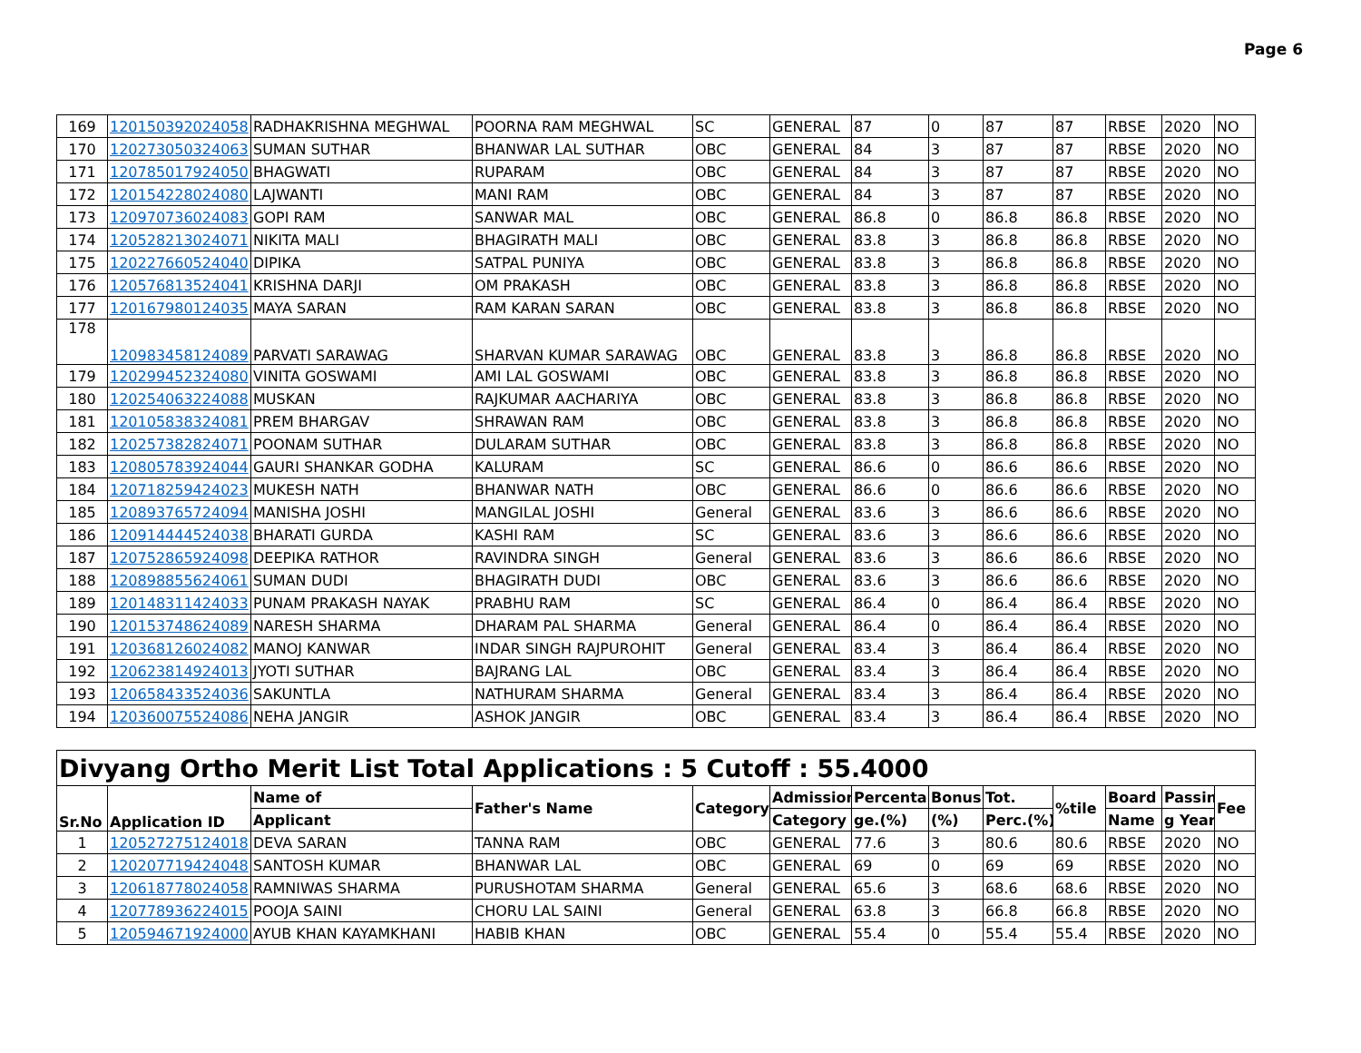Page 6
| 169 | 120150392024058 | RADHAKRISHNA MEGHWAL | POORNA RAM MEGHWAL | SC | GENERAL | 87 | 0 | 87 | 87 | RBSE | 2020 | NO |
| 170 | 120273050324063 | SUMAN SUTHAR | BHANWAR LAL SUTHAR | OBC | GENERAL | 84 | 3 | 87 | 87 | RBSE | 2020 | NO |
| 171 | 120785017924050 | BHAGWATI | RUPARAM | OBC | GENERAL | 84 | 3 | 87 | 87 | RBSE | 2020 | NO |
| 172 | 120154228024080 | LAJWANTI | MANI RAM | OBC | GENERAL | 84 | 3 | 87 | 87 | RBSE | 2020 | NO |
| 173 | 120970736024083 | GOPI RAM | SANWAR MAL | OBC | GENERAL | 86.8 | 0 | 86.8 | 86.8 | RBSE | 2020 | NO |
| 174 | 120528213024071 | NIKITA MALI | BHAGIRATH MALI | OBC | GENERAL | 83.8 | 3 | 86.8 | 86.8 | RBSE | 2020 | NO |
| 175 | 120227660524040 | DIPIKA | SATPAL PUNIYA | OBC | GENERAL | 83.8 | 3 | 86.8 | 86.8 | RBSE | 2020 | NO |
| 176 | 120576813524041 | KRISHNA DARJI | OM PRAKASH | OBC | GENERAL | 83.8 | 3 | 86.8 | 86.8 | RBSE | 2020 | NO |
| 177 | 120167980124035 | MAYA SARAN | RAM KARAN SARAN | OBC | GENERAL | 83.8 | 3 | 86.8 | 86.8 | RBSE | 2020 | NO |
| 178 | 120983458124089 | PARVATI SARAWAG | SHARVAN KUMAR SARAWAG | OBC | GENERAL | 83.8 | 3 | 86.8 | 86.8 | RBSE | 2020 | NO |
| 179 | 120299452324080 | VINITA GOSWAMI | AMI LAL GOSWAMI | OBC | GENERAL | 83.8 | 3 | 86.8 | 86.8 | RBSE | 2020 | NO |
| 180 | 120254063224088 | MUSKAN | RAJKUMAR AACHARIYA | OBC | GENERAL | 83.8 | 3 | 86.8 | 86.8 | RBSE | 2020 | NO |
| 181 | 120105838324081 | PREM BHARGAV | SHRAWAN RAM | OBC | GENERAL | 83.8 | 3 | 86.8 | 86.8 | RBSE | 2020 | NO |
| 182 | 120257382824071 | POONAM SUTHAR | DULARAM SUTHAR | OBC | GENERAL | 83.8 | 3 | 86.8 | 86.8 | RBSE | 2020 | NO |
| 183 | 120805783924044 | GAURI SHANKAR GODHA | KALURAM | SC | GENERAL | 86.6 | 0 | 86.6 | 86.6 | RBSE | 2020 | NO |
| 184 | 120718259424023 | MUKESH NATH | BHANWAR NATH | OBC | GENERAL | 86.6 | 0 | 86.6 | 86.6 | RBSE | 2020 | NO |
| 185 | 120893765724094 | MANISHA JOSHI | MANGILAL JOSHI | General | GENERAL | 83.6 | 3 | 86.6 | 86.6 | RBSE | 2020 | NO |
| 186 | 120914444524038 | BHARATI GURDA | KASHI RAM | SC | GENERAL | 83.6 | 3 | 86.6 | 86.6 | RBSE | 2020 | NO |
| 187 | 120752865924098 | DEEPIKA RATHOR | RAVINDRA SINGH | General | GENERAL | 83.6 | 3 | 86.6 | 86.6 | RBSE | 2020 | NO |
| 188 | 120898855624061 | SUMAN DUDI | BHAGIRATH DUDI | OBC | GENERAL | 83.6 | 3 | 86.6 | 86.6 | RBSE | 2020 | NO |
| 189 | 120148311424033 | PUNAM PRAKASH NAYAK | PRABHU RAM | SC | GENERAL | 86.4 | 0 | 86.4 | 86.4 | RBSE | 2020 | NO |
| 190 | 120153748624089 | NARESH SHARMA | DHARAM PAL SHARMA | General | GENERAL | 86.4 | 0 | 86.4 | 86.4 | RBSE | 2020 | NO |
| 191 | 120368126024082 | MANOJ KANWAR | INDAR SINGH RAJPUROHIT | General | GENERAL | 83.4 | 3 | 86.4 | 86.4 | RBSE | 2020 | NO |
| 192 | 120623814924013 | JYOTI SUTHAR | BAJRANG LAL | OBC | GENERAL | 83.4 | 3 | 86.4 | 86.4 | RBSE | 2020 | NO |
| 193 | 120658433524036 | SAKUNTLA | NATHURAM SHARMA | General | GENERAL | 83.4 | 3 | 86.4 | 86.4 | RBSE | 2020 | NO |
| 194 | 120360075524086 | NEHA JANGIR | ASHOK JANGIR | OBC | GENERAL | 83.4 | 3 | 86.4 | 86.4 | RBSE | 2020 | NO |
| Divyang Ortho Merit List Total Applications : 5 Cutoff : 55.4000 | | | | | | | | | | | | |
| --- | --- | --- | --- | --- | --- | --- | --- | --- | --- | --- | --- | --- |
| Sr.No | Application ID | Name of | Father's Name | Category | Admission | Percenta | Bonus | Tot. | %tile | Board | Passin | Fee |
| | | Applicant | | | Category | ge.(%) | (%) | Perc.(%) | | Name | g Year | |
| 1 | 120527275124018 | DEVA SARAN | TANNA RAM | OBC | GENERAL | 77.6 | 3 | 80.6 | 80.6 | RBSE | 2020 | NO |
| 2 | 120207719424048 | SANTOSH KUMAR | BHANWAR LAL | OBC | GENERAL | 69 | 0 | 69 | 69 | RBSE | 2020 | NO |
| 3 | 120618778024058 | RAMNIWAS SHARMA | PURUSHOTAM SHARMA | General | GENERAL | 65.6 | 3 | 68.6 | 68.6 | RBSE | 2020 | NO |
| 4 | 120778936224015 | POOJA SAINI | CHORU LAL SAINI | General | GENERAL | 63.8 | 3 | 66.8 | 66.8 | RBSE | 2020 | NO |
| 5 | 120594671924000 | AYUB KHAN KAYAMKHANI | HABIB KHAN | OBC | GENERAL | 55.4 | 0 | 55.4 | 55.4 | RBSE | 2020 | NO |